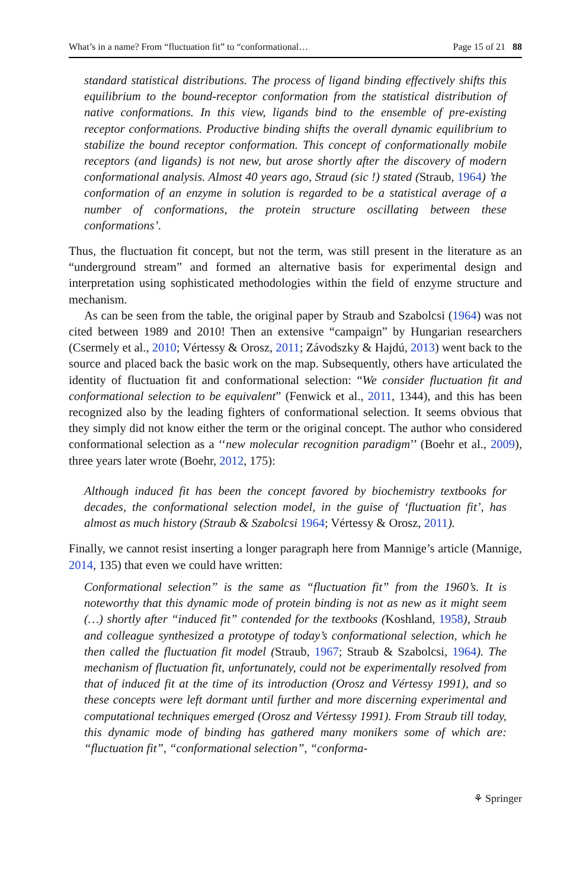What’s in a name? From “fluctuation fit” to “conformational… Page 15 of 21 88
standard statistical distributions. The process of ligand binding effectively shifts this equilibrium to the bound-receptor conformation from the statistical distribution of native conformations. In this view, ligands bind to the ensemble of pre-existing receptor conformations. Productive binding shifts the overall dynamic equilibrium to stabilize the bound receptor conformation. This concept of conformationally mobile receptors (and ligands) is not new, but arose shortly after the discovery of modern conformational analysis. Almost 40 years ago, Straud (sic !) stated (Straub, 1964) ’the conformation of an enzyme in solution is regarded to be a statistical average of a number of conformations, the protein structure oscillating between these conformations’.
Thus, the fluctuation fit concept, but not the term, was still present in the literature as an “underground stream” and formed an alternative basis for experimental design and interpretation using sophisticated methodologies within the field of enzyme structure and mechanism.
As can be seen from the table, the original paper by Straub and Szabolcsi (1964) was not cited between 1989 and 2010! Then an extensive “campaign” by Hungarian researchers (Csermely et al., 2010; Vértessy & Orosz, 2011; Závodszky & Hajdú, 2013) went back to the source and placed back the basic work on the map. Subsequently, others have articulated the identity of fluctuation fit and conformational selection: “We consider fluctuation fit and conformational selection to be equivalent” (Fenwick et al., 2011, 1344), and this has been recognized also by the leading fighters of conformational selection. It seems obvious that they simply did not know either the term or the original concept. The author who considered conformational selection as a ‘‘new molecular recognition paradigm’’ (Boehr et al., 2009), three years later wrote (Boehr, 2012, 175):
Although induced fit has been the concept favored by biochemistry textbooks for decades, the conformational selection model, in the guise of ‘fluctuation fit’, has almost as much history (Straub & Szabolcsi 1964; Vértessy & Orosz, 2011).
Finally, we cannot resist inserting a longer paragraph here from Mannige’s article (Mannige, 2014, 135) that even we could have written:
Conformational selection” is the same as “fluctuation fit” from the 1960’s. It is noteworthy that this dynamic mode of protein binding is not as new as it might seem (…) shortly after “induced fit” contended for the textbooks (Koshland, 1958), Straub and colleague synthesized a prototype of today’s conformational selection, which he then called the fluctuation fit model (Straub, 1967; Straub & Szabolcsi, 1964). The mechanism of fluctuation fit, unfortunately, could not be experimentally resolved from that of induced fit at the time of its introduction (Orosz and Vértessy 1991), and so these concepts were left dormant until further and more discerning experimental and computational techniques emerged (Orosz and Vértessy 1991). From Straub till today, this dynamic mode of binding has gathered many monikers some of which are: “fluctuation fit”, “conformational selection”, “conforma-
⚘ Springer